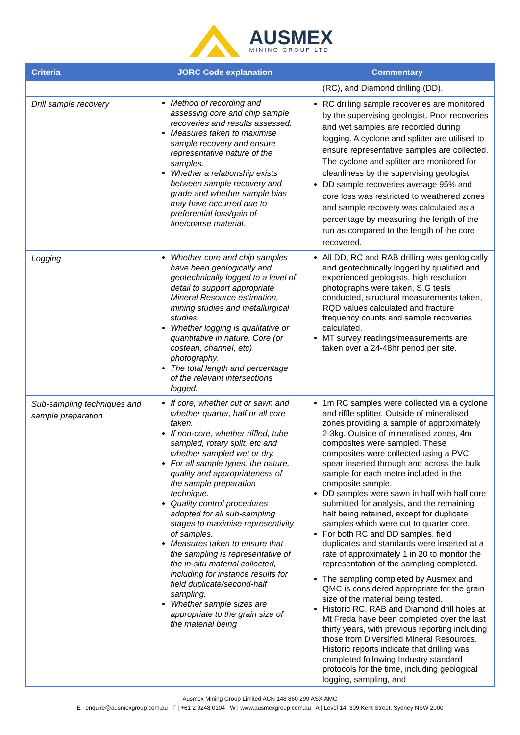AUSMEX
MINING GROUP LTD
| Criteria | JORC Code explanation | Commentary |
| --- | --- | --- |
| | | (RC), and Diamond drilling (DD). |
| Drill sample recovery | Method of recording and assessing core and chip sample recoveries and results assessed. Measures taken to maximise sample recovery and ensure representative nature of the samples. Whether a relationship exists between sample recovery and grade and whether sample bias may have occurred due to preferential loss/gain of fine/coarse material. | RC drilling sample recoveries are monitored by the supervising geologist. Poor recoveries and wet samples are recorded during logging. A cyclone and splitter are utilised to ensure representative samples are collected. The cyclone and splitter are monitored for cleanliness by the supervising geologist. DD sample recoveries average 95% and core loss was restricted to weathered zones and sample recovery was calculated as a percentage by measuring the length of the run as compared to the length of the core recovered. |
| Logging | Whether core and chip samples have been geologically and geotechnically logged to a level of detail to support appropriate Mineral Resource estimation, mining studies and metallurgical studies. Whether logging is qualitative or quantitative in nature. Core (or costean, channel, etc) photography. The total length and percentage of the relevant intersections logged. | All DD, RC and RAB drilling was geologically and geotechnically logged by qualified and experienced geologists, high resolution photographs were taken, S.G tests conducted, structural measurements taken, RQD values calculated and fracture frequency counts and sample recoveries calculated. MT survey readings/measurements are taken over a 24-48hr period per site. |
| Sub-sampling techniques and sample preparation | If core, whether cut or sawn and whether quarter, half or all core taken. If non-core, whether riffled, tube sampled, rotary split, etc and whether sampled wet or dry. For all sample types, the nature, quality and appropriateness of the sample preparation technique. Quality control procedures adopted for all sub-sampling stages to maximise representivity of samples. Measures taken to ensure that the sampling is representative of the in-situ material collected, including for instance results for field duplicate/second-half sampling. Whether sample sizes are appropriate to the grain size of the material being | 1m RC samples were collected via a cyclone and riffle splitter. Outside of mineralised zones providing a sample of approximately 2-3kg. Outside of mineralised zones, 4m composites were sampled. These composites were collected using a PVC spear inserted through and across the bulk sample for each metre included in the composite sample. DD samples were sawn in half with half core submitted for analysis, and the remaining half being retained, except for duplicate samples which were cut to quarter core. For both RC and DD samples, field duplicates and standards were inserted at a rate of approximately 1 in 20 to monitor the representation of the sampling completed. The sampling completed by Ausmex and QMC is considered appropriate for the grain size of the material being tested. Historic RC, RAB and Diamond drill holes at Mt Freda have been completed over the last thirty years, with previous reporting including those from Diversified Mineral Resources. Historic reports indicate that drilling was completed following Industry standard protocols for the time, including geological logging, sampling, and |
Ausmex Mining Group Limited ACN 148 860 299 ASX:AMG
E | enquire@ausmexgroup.com.au T | +61 2 9248 0104 W | www.ausmexgroup.com.au A | Level 14, 309 Kent Street, Sydney NSW 2000